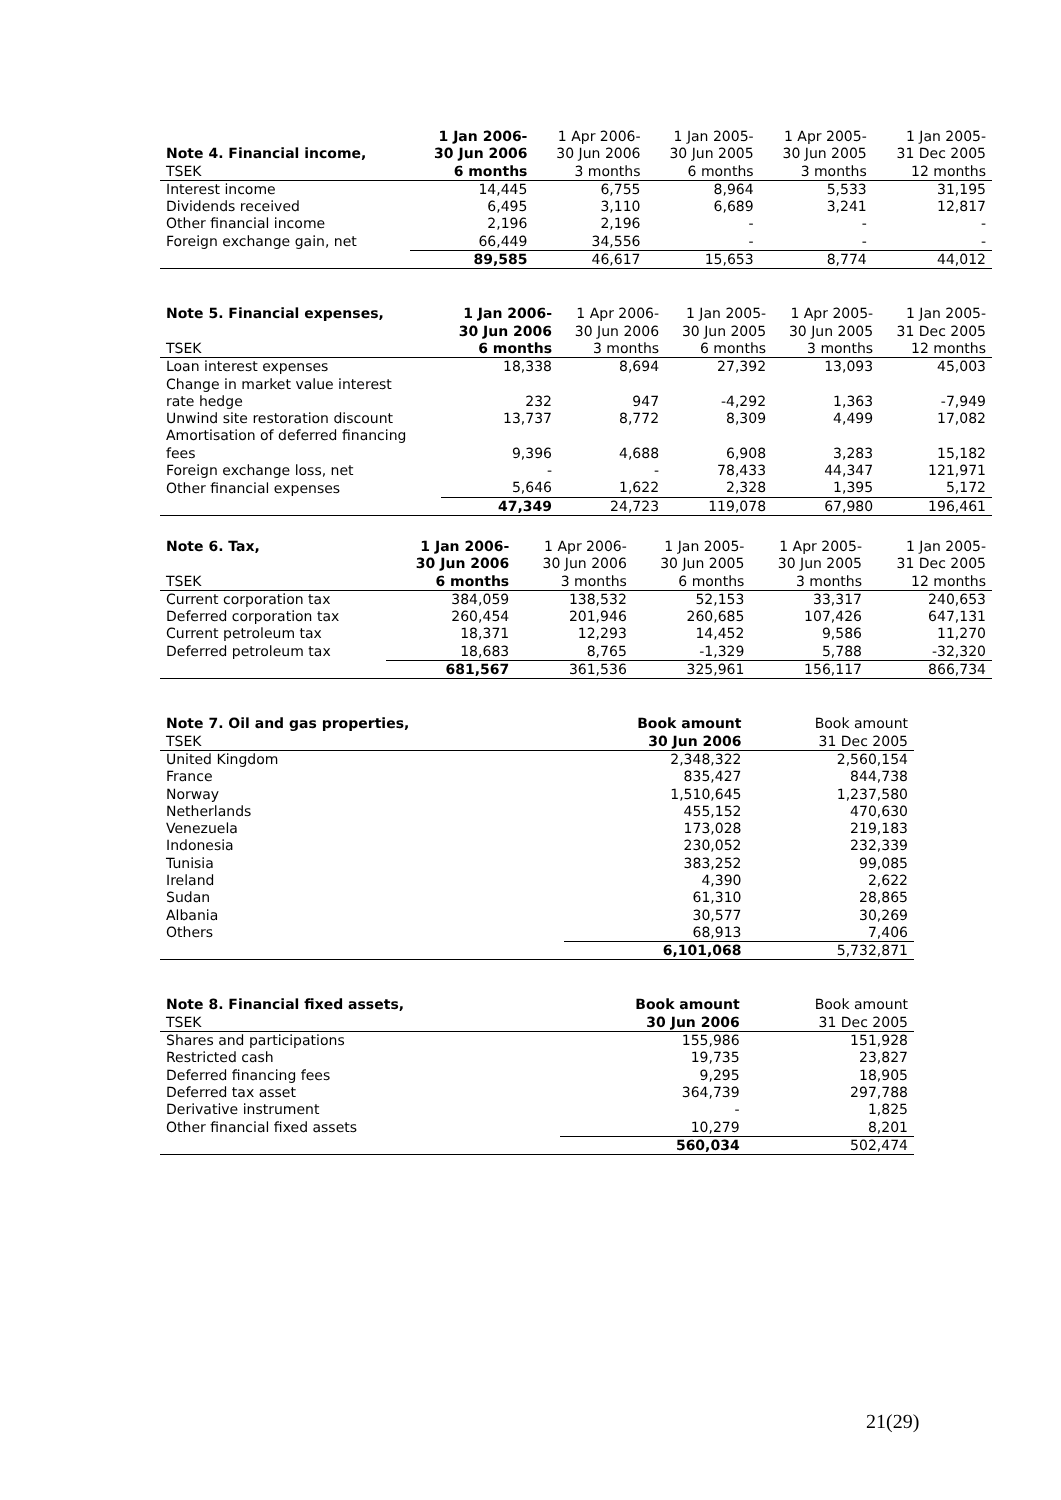| | 1 Jan 2006- | 1 Apr 2006- | 1 Jan 2005- | 1 Apr 2005- | 1 Jan 2005- |
| --- | --- | --- | --- | --- | --- |
| Note 4. Financial income, | 30 Jun 2006 | 30 Jun 2006 | 30 Jun 2005 | 30 Jun 2005 | 31 Dec 2005 |
| TSEK | 6 months | 3 months | 6 months | 3 months | 12 months |
| Interest income | 14,445 | 6,755 | 8,964 | 5,533 | 31,195 |
| Dividends received | 6,495 | 3,110 | 6,689 | 3,241 | 12,817 |
| Other financial income | 2,196 | 2,196 | - | - | - |
| Foreign exchange gain, net | 66,449 | 34,556 | - | - | - |
| | 89,585 | 46,617 | 15,653 | 8,774 | 44,012 |
| Note 5. Financial expenses, | 1 Jan 2006- | 1 Apr 2006- | 1 Jan 2005- | 1 Apr 2005- | 1 Jan 2005- |
| --- | --- | --- | --- | --- | --- |
| | 30 Jun 2006 | 30 Jun 2006 | 30 Jun 2005 | 30 Jun 2005 | 31 Dec 2005 |
| TSEK | 6 months | 3 months | 6 months | 3 months | 12 months |
| Loan interest expenses | 18,338 | 8,694 | 27,392 | 13,093 | 45,003 |
| Change in market value interest rate hedge | 232 | 947 | -4,292 | 1,363 | -7,949 |
| Unwind site restoration discount | 13,737 | 8,772 | 8,309 | 4,499 | 17,082 |
| Amortisation of deferred financing fees | 9,396 | 4,688 | 6,908 | 3,283 | 15,182 |
| Foreign exchange loss, net | - | - | 78,433 | 44,347 | 121,971 |
| Other financial expenses | 5,646 | 1,622 | 2,328 | 1,395 | 5,172 |
| | 47,349 | 24,723 | 119,078 | 67,980 | 196,461 |
| Note 6. Tax, | 1 Jan 2006- | 1 Apr 2006- | 1 Jan 2005- | 1 Apr 2005- | 1 Jan 2005- |
| --- | --- | --- | --- | --- | --- |
| | 30 Jun 2006 | 30 Jun 2006 | 30 Jun 2005 | 30 Jun 2005 | 31 Dec 2005 |
| TSEK | 6 months | 3 months | 6 months | 3 months | 12 months |
| Current corporation tax | 384,059 | 138,532 | 52,153 | 33,317 | 240,653 |
| Deferred corporation tax | 260,454 | 201,946 | 260,685 | 107,426 | 647,131 |
| Current petroleum tax | 18,371 | 12,293 | 14,452 | 9,586 | 11,270 |
| Deferred petroleum tax | 18,683 | 8,765 | -1,329 | 5,788 | -32,320 |
| | 681,567 | 361,536 | 325,961 | 156,117 | 866,734 |
| Note 7. Oil and gas properties, | Book amount | Book amount |
| --- | --- | --- |
| TSEK | 30 Jun 2006 | 31 Dec 2005 |
| United Kingdom | 2,348,322 | 2,560,154 |
| France | 835,427 | 844,738 |
| Norway | 1,510,645 | 1,237,580 |
| Netherlands | 455,152 | 470,630 |
| Venezuela | 173,028 | 219,183 |
| Indonesia | 230,052 | 232,339 |
| Tunisia | 383,252 | 99,085 |
| Ireland | 4,390 | 2,622 |
| Sudan | 61,310 | 28,865 |
| Albania | 30,577 | 30,269 |
| Others | 68,913 | 7,406 |
| | 6,101,068 | 5,732,871 |
| Note 8. Financial fixed assets, | Book amount | Book amount |
| --- | --- | --- |
| TSEK | 30 Jun 2006 | 31 Dec 2005 |
| Shares and participations | 155,986 | 151,928 |
| Restricted cash | 19,735 | 23,827 |
| Deferred financing fees | 9,295 | 18,905 |
| Deferred tax asset | 364,739 | 297,788 |
| Derivative instrument | - | 1,825 |
| Other financial fixed assets | 10,279 | 8,201 |
| | 560,034 | 502,474 |
21(29)